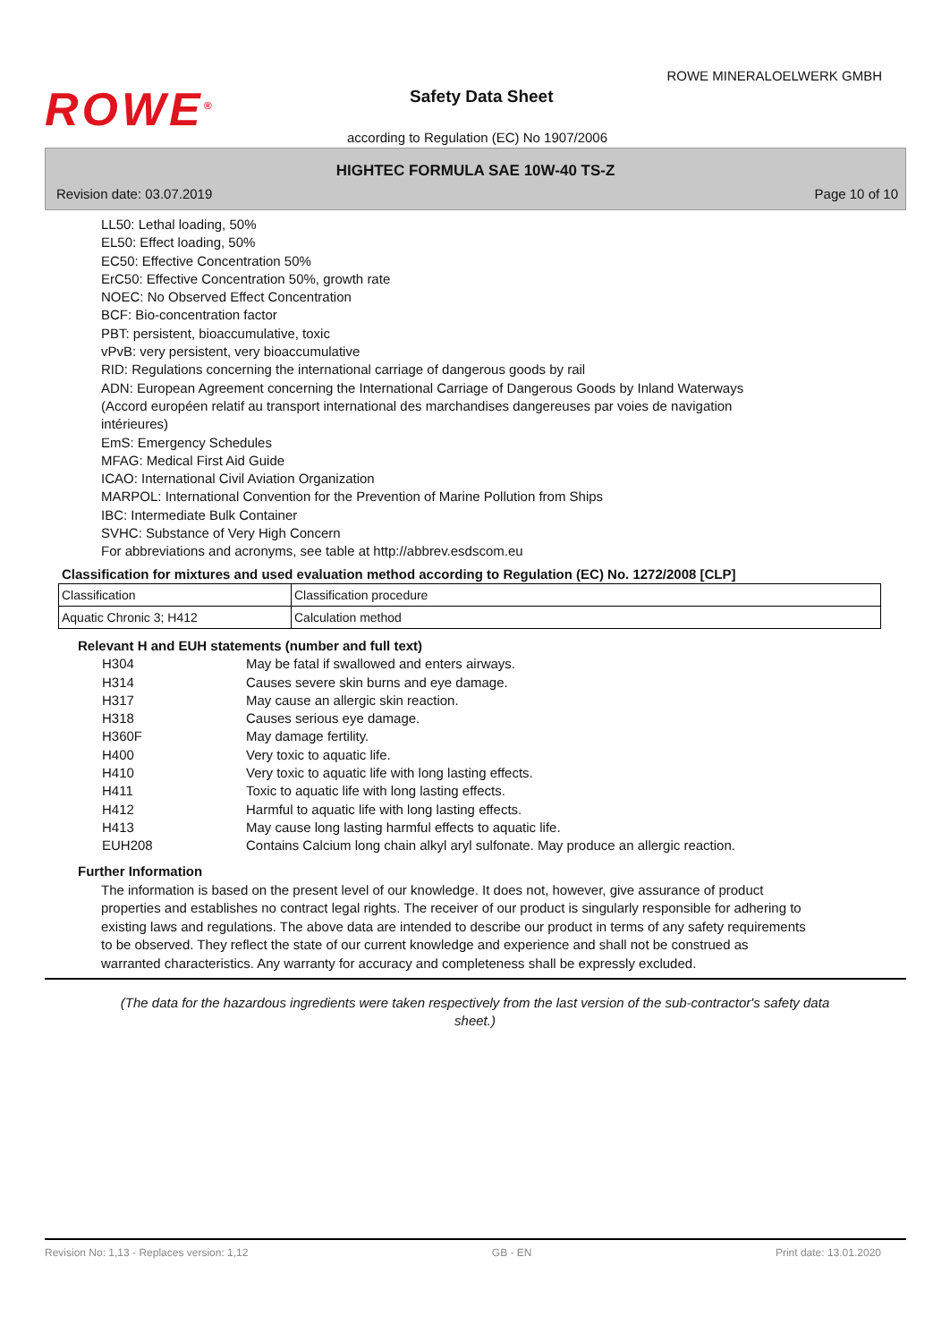ROWE<sup>®</sup>
ROWE MINERALOELWERK GMBH
Safety Data Sheet
according to Regulation (EC) No 1907/2006
HIGHTEC FORMULA SAE 10W-40 TS-Z
Revision date: 03.07.2019 Page 10 of 10
LL50: Lethal loading, 50%
EL50: Effect loading, 50%
EC50: Effective Concentration 50%
ErC50: Effective Concentration 50%, growth rate
NOEC: No Observed Effect Concentration
BCF: Bio-concentration factor
PBT: persistent, bioaccumulative, toxic
vPvB: very persistent, very bioaccumulative
RID: Regulations concerning the international carriage of dangerous goods by rail
ADN: European Agreement concerning the International Carriage of Dangerous Goods by Inland Waterways
(Accord européen relatif au transport international des marchandises dangereuses par voies de navigation
intérieures)
EmS: Emergency Schedules
MFAG: Medical First Aid Guide
ICAO: International Civil Aviation Organization
MARPOL: International Convention for the Prevention of Marine Pollution from Ships
IBC: Intermediate Bulk Container
SVHC: Substance of Very High Concern
For abbreviations and acronyms, see table at http://abbrev.esdscom.eu
Classification for mixtures and used evaluation method according to Regulation (EC) No. 1272/2008 [CLP]
| Classification | Classification procedure |
| Aquatic Chronic 3; H412 | Calculation method |
Relevant H and EUH statements (number and full text)
| H304 | May be fatal if swallowed and enters airways. |
| H314 | Causes severe skin burns and eye damage. |
| H317 | May cause an allergic skin reaction. |
| H318 | Causes serious eye damage. |
| H360F | May damage fertility. |
| H400 | Very toxic to aquatic life. |
| H410 | Very toxic to aquatic life with long lasting effects. |
| H411 | Toxic to aquatic life with long lasting effects. |
| H412 | Harmful to aquatic life with long lasting effects. |
| H413 | May cause long lasting harmful effects to aquatic life. |
| EUH208 | Contains Calcium long chain alkyl aryl sulfonate. May produce an allergic reaction. |
Further Information
The information is based on the present level of our knowledge. It does not, however, give assurance of product properties and establishes no contract legal rights. The receiver of our product is singularly responsible for adhering to existing laws and regulations. The above data are intended to describe our product in terms of any safety requirements to be observed. They reflect the state of our current knowledge and experience and shall not be construed as warranted characteristics. Any warranty for accuracy and completeness shall be expressly excluded.
(The data for the hazardous ingredients were taken respectively from the last version of the sub-contractor's safety data sheet.)
Revision No: 1,13 - Replaces version: 1,12 GB - EN Print date: 13.01.2020